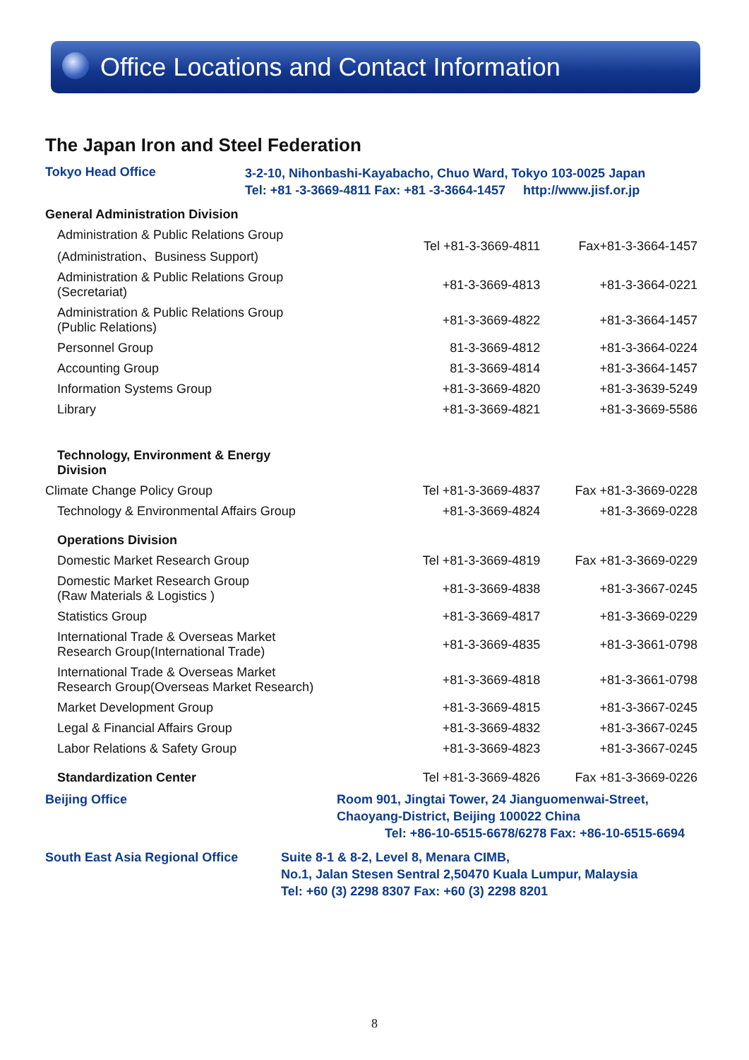Office Locations and Contact Information
The Japan Iron and Steel Federation
Tokyo Head Office
3-2-10, Nihonbashi-Kayabacho, Chuo Ward, Tokyo 103-0025 Japan
Tel: +81 -3-3669-4811 Fax: +81 -3-3664-1457 http://www.jisf.or.jp
| General Administration Division | | |
| Administration & Public Relations Group (Administration、Business Support) | Tel +81-3-3669-4811 | Fax+81-3-3664-1457 |
| Administration & Public Relations Group (Secretariat) | +81-3-3669-4813 | +81-3-3664-0221 |
| Administration & Public Relations Group (Public Relations) | +81-3-3669-4822 | +81-3-3664-1457 |
| Personnel Group | 81-3-3669-4812 | +81-3-3664-0224 |
| Accounting Group | 81-3-3669-4814 | +81-3-3664-1457 |
| Information Systems Group | +81-3-3669-4820 | +81-3-3639-5249 |
| Library | +81-3-3669-4821 | +81-3-3669-5586 |
| Technology, Environment & Energy Division | | |
| Climate Change Policy Group | Tel +81-3-3669-4837 | Fax +81-3-3669-0228 |
| Technology & Environmental Affairs Group | +81-3-3669-4824 | +81-3-3669-0228 |
| Operations Division | | |
| Domestic Market Research Group | Tel +81-3-3669-4819 | Fax +81-3-3669-0229 |
| Domestic Market Research Group (Raw Materials & Logistics ) | +81-3-3669-4838 | +81-3-3667-0245 |
| Statistics Group | +81-3-3669-4817 | +81-3-3669-0229 |
| International Trade & Overseas Market Research Group(International Trade) | +81-3-3669-4835 | +81-3-3661-0798 |
| International Trade & Overseas Market Research Group(Overseas Market Research) | +81-3-3669-4818 | +81-3-3661-0798 |
| Market Development Group | +81-3-3669-4815 | +81-3-3667-0245 |
| Legal & Financial Affairs Group | +81-3-3669-4832 | +81-3-3667-0245 |
| Labor Relations & Safety Group | +81-3-3669-4823 | +81-3-3667-0245 |
| Standardization Center | Tel +81-3-3669-4826 | Fax +81-3-3669-0226 |
Beijing Office Room 901, Jingtai Tower, 24 Jianguomenwai-Street,
Chaoyang-District, Beijing 100022 China
Tel: +86-10-6515-6678/6278 Fax: +86-10-6515-6694
South East Asia Regional Office
Suite 8-1 & 8-2, Level 8, Menara CIMB,
No.1, Jalan Stesen Sentral 2,50470 Kuala Lumpur, Malaysia
Tel: +60 (3) 2298 8307 Fax: +60 (3) 2298 8201
8